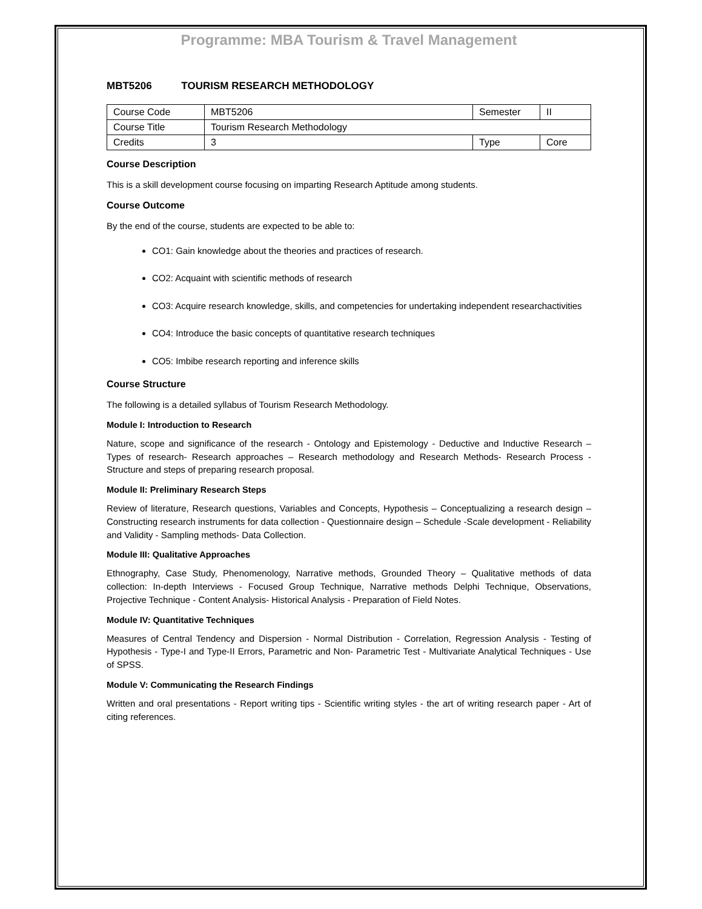Programme: MBA Tourism & Travel Management
MBT5206 TOURISM RESEARCH METHODOLOGY
| Course Code | MBT5206 | Semester | II |
| Course Title | Tourism Research Methodology | | |
| Credits | 3 | Type | Core |
Course Description
This is a skill development course focusing on imparting Research Aptitude among students.
Course Outcome
By the end of the course, students are expected to be able to:
CO1: Gain knowledge about the theories and practices of research.
CO2: Acquaint with scientific methods of research
CO3: Acquire research knowledge, skills, and competencies for undertaking independent researchactivities
CO4: Introduce the basic concepts of quantitative research techniques
CO5: Imbibe research reporting and inference skills
Course Structure
The following is a detailed syllabus of Tourism Research Methodology.
Module I: Introduction to Research
Nature, scope and significance of the research - Ontology and Epistemology - Deductive and Inductive Research – Types of research- Research approaches – Research methodology and Research Methods- Research Process - Structure and steps of preparing research proposal.
Module II: Preliminary Research Steps
Review of literature, Research questions, Variables and Concepts, Hypothesis – Conceptualizing a research design – Constructing research instruments for data collection - Questionnaire design – Schedule -Scale development - Reliability and Validity - Sampling methods- Data Collection.
Module III: Qualitative Approaches
Ethnography, Case Study, Phenomenology, Narrative methods, Grounded Theory – Qualitative methods of data collection: In-depth Interviews - Focused Group Technique, Narrative methods Delphi Technique, Observations, Projective Technique - Content Analysis- Historical Analysis - Preparation of Field Notes.
Module IV: Quantitative Techniques
Measures of Central Tendency and Dispersion - Normal Distribution - Correlation, Regression Analysis - Testing of Hypothesis - Type-I and Type-II Errors, Parametric and Non- Parametric Test - Multivariate Analytical Techniques - Use of SPSS.
Module V: Communicating the Research Findings
Written and oral presentations - Report writing tips - Scientific writing styles - the art of writing research paper - Art of citing references.